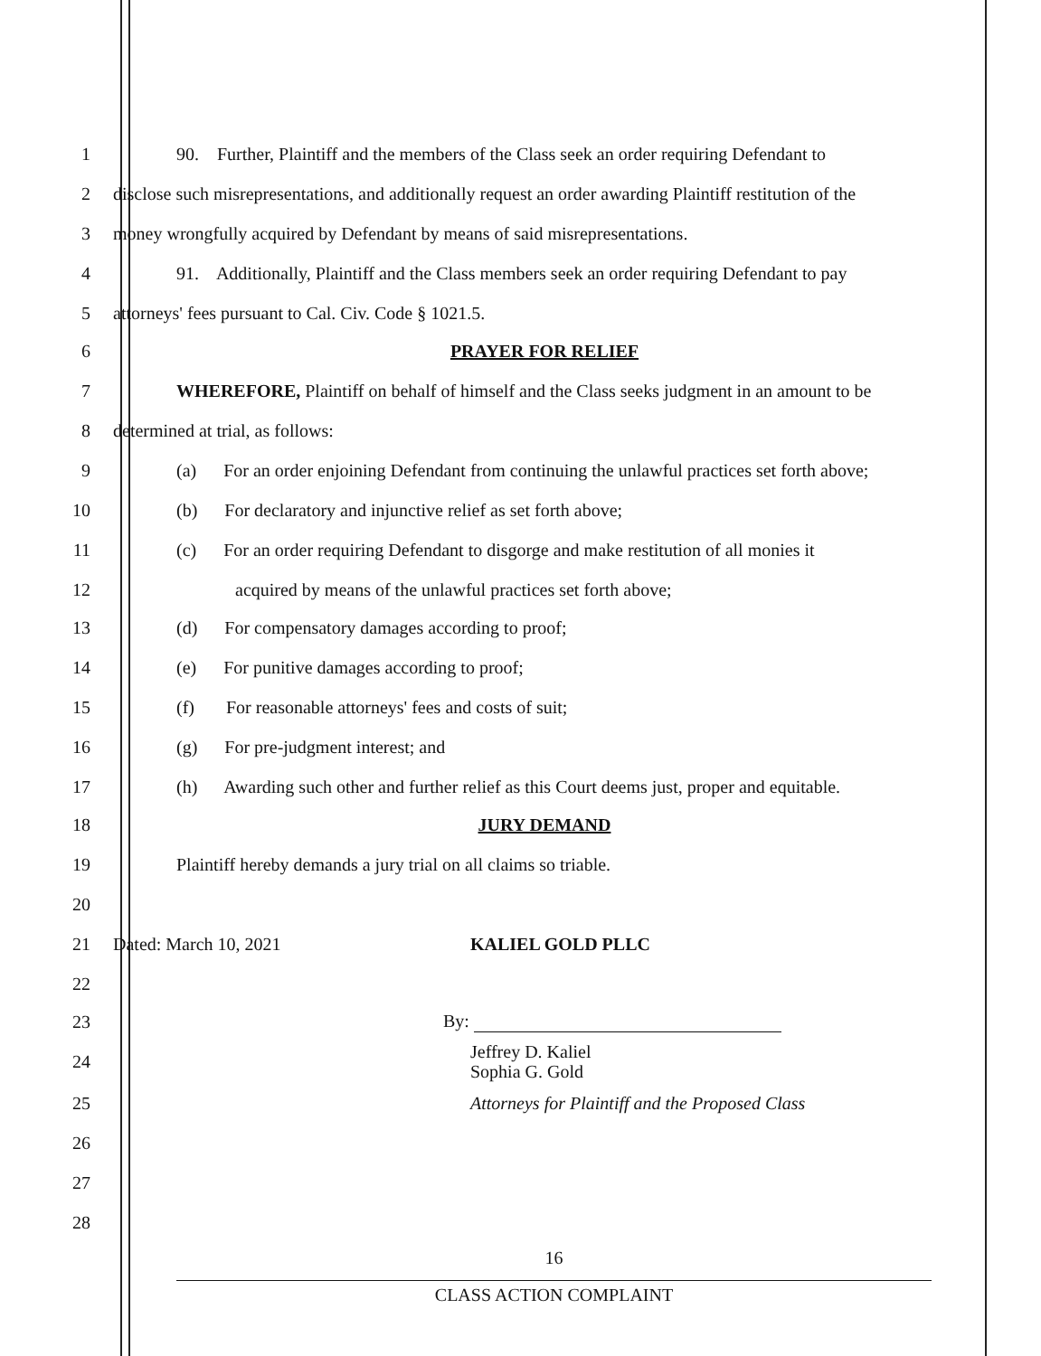1 90. Further, Plaintiff and the members of the Class seek an order requiring Defendant to
2 disclose such misrepresentations, and additionally request an order awarding Plaintiff restitution of the
3 money wrongfully acquired by Defendant by means of said misrepresentations.
4 91. Additionally, Plaintiff and the Class members seek an order requiring Defendant to pay
5 attorneys' fees pursuant to Cal. Civ. Code § 1021.5.
6 PRAYER FOR RELIEF
7 WHEREFORE, Plaintiff on behalf of himself and the Class seeks judgment in an amount to be
8 determined at trial, as follows:
9 (a) For an order enjoining Defendant from continuing the unlawful practices set forth above;
10 (b) For declaratory and injunctive relief as set forth above;
11 (c) For an order requiring Defendant to disgorge and make restitution of all monies it
12 acquired by means of the unlawful practices set forth above;
13 (d) For compensatory damages according to proof;
14 (e) For punitive damages according to proof;
15 (f) For reasonable attorneys' fees and costs of suit;
16 (g) For pre-judgment interest; and
17 (h) Awarding such other and further relief as this Court deems just, proper and equitable.
18 JURY DEMAND
19 Plaintiff hereby demands a jury trial on all claims so triable.
20
21 Dated: March 10, 2021 KALIEL GOLD PLLC
22
23 By:
24 Jeffrey D. Kaliel
Sophia G. Gold
25 Attorneys for Plaintiff and the Proposed Class
26
27
28
16
CLASS ACTION COMPLAINT